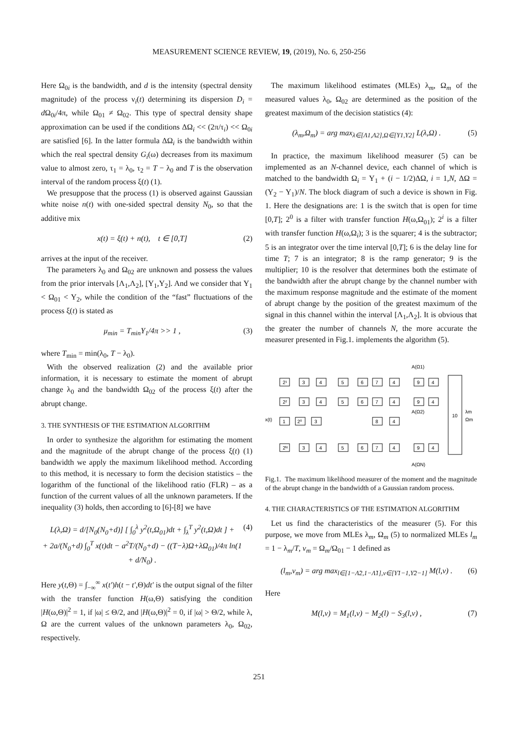MEASUREMENT SCIENCE REVIEW, 19, (2019), No. 6, 250-256
Here Ω<sub>0i</sub> is the bandwidth, and d is the intensity (spectral density magnitude) of the process ν<sub>i</sub>(t) determining its dispersion D<sub>i</sub> = d Ω<sub>0i</sub>/4π, while Ω<sub>01</sub> ≠ Ω<sub>02</sub>. This type of spectral density shape approximation can be used if the conditions ΔΩ<sub>i</sub> << (2π/τ<sub>i</sub>) << Ω<sub>0i</sub> are satisfied [6]. In the latter formula ΔΩ<sub>i</sub> is the bandwidth within which the real spectral density G<sub>i</sub>(ω) decreases from its maximum value to almost zero, τ<sub>1</sub> = λ<sub>0</sub>, τ<sub>2</sub> = T − λ<sub>0</sub> and T is the observation interval of the random process ξ(t) (1).
We presuppose that the process (1) is observed against Gaussian white noise n(t) with one-sided spectral density N<sub>0</sub>, so that the additive mix
x(t) = ξ(t) + n(t), t ∈ [0,T] (2)
arrives at the input of the receiver.
The parameters λ<sub>0</sub> and Ω<sub>02</sub> are unknown and possess the values from the prior intervals [Λ<sub>1</sub>,Λ<sub>2</sub>], [Υ<sub>1</sub>,Υ<sub>2</sub>]. And we consider that Υ<sub>1</sub> < Ω<sub>01</sub> < Υ<sub>2</sub>, while the condition of the “fast” fluctuations of the process ξ(t) is stated as
μ<sub>min</sub> = T<sub>min</sub>Υ<sub>1</sub>/4π >> 1 , (3)
where T<sub>min</sub> = min(λ<sub>0</sub>, T − λ<sub>0</sub>).
With the observed realization (2) and the available prior information, it is necessary to estimate the moment of abrupt change λ<sub>0</sub> and the bandwidth Ω<sub>02</sub> of the process ξ(t) after the abrupt change.
3. THE SYNTHESIS OF THE ESTIMATION ALGORITHM
In order to synthesize the algorithm for estimating the moment and the magnitude of the abrupt change of the process ξ(t) (1) bandwidth we apply the maximum likelihood method. According to this method, it is necessary to form the decision statistics – the logarithm of the functional of the likelihood ratio (FLR) – as a function of the current values of all the unknown parameters. If the inequality (3) holds, then according to [6]-[8] we have
L(λ,Ω) = d/[N<sub>0</sub>(N<sub>0</sub>+d)] [ ∫<sub>0</sub><sup>λ</sup> y<sup>2</sup>(t,Ω<sub>01</sub>)dt + ∫<sub>λ</sub><sup>T</sup> y<sup>2</sup>(t,Ω)dt ] +
+ 2a/(N<sub>0</sub>+d) ∫<sub>0</sub><sup>T</sup> x(t)dt − a<sup>2</sup>T/(N<sub>0</sub>+d) − ((T−λ)Ω+λΩ<sub>01</sub>)/4π ln(1 + d/N<sub>0</sub>) . (4)
Here y(t,Θ) = ∫<sub>−∞</sub><sup>∞</sup> x(t′)h(t − t′,Θ)dt′ is the output signal of the filter with the transfer function H(ω,Θ) satisfying the condition |H(ω,Θ)|<sup>2</sup> = 1, if |ω| ≤ Θ/2, and |H(ω,Θ)|<sup>2</sup> = 0, if |ω| > Θ/2, while λ, Ω are the current values of the unknown parameters λ<sub>0</sub>, Ω<sub>02</sub>, respectively.
The maximum likelihood estimates (MLEs) λ<sub>m</sub>, Ω<sub>m</sub> of the measured values λ<sub>0</sub>, Ω<sub>02</sub> are determined as the position of the greatest maximum of the decision statistics (4):
(λ<sub>m</sub>,Ω<sub>m</sub>) = arg max<sub>λ∈[Λ1,Λ2],Ω∈[Υ1,Υ2]</sub> L(λ,Ω) . (5)
In practice, the maximum likelihood measurer (5) can be implemented as an N-channel device, each channel of which is matched to the bandwidth Ω<sub>i</sub> = Υ<sub>1</sub> + (i − 1/2)ΔΩ, i = 1,N, ΔΩ = (Υ<sub>2</sub> − Υ<sub>1</sub>)/N. The block diagram of such a device is shown in Fig. 1. Here the designations are: 1 is the switch that is open for time [0,T]; 2<sup>0</sup> is a filter with transfer function H(ω,Ω<sub>01</sub>); 2<sup>i</sup> is a filter with transfer function H(ω,Ω<sub>i</sub>); 3 is the squarer; 4 is the subtractor; 5 is an integrator over the time interval [0,T]; 6 is the delay line for time T; 7 is an integrator; 8 is the ramp generator; 9 is the multiplier; 10 is the resolver that determines both the estimate of the bandwidth after the abrupt change by the channel number with the maximum response magnitude and the estimate of the moment of abrupt change by the position of the greatest maximum of the signal in this channel within the interval [Λ<sub>1</sub>,Λ<sub>2</sub>]. It is obvious that the greater the number of channels N, the more accurate the measurer presented in Fig.1. implements the algorithm (5).
A(Ω1)
2¹
3
4
5
6
7
4
9
4
2²
3
4
5
6
7
4
9
4
x(t)
1
2⁰
3
8
4
A(Ω2)
10
λm
Ωm
2ᴺ
3
4
5
6
7
4
9
4
A(ΩN)
Fig.1. The maximum likelihood measurer of the moment and the magnitude of the abrupt change in the bandwidth of a Gaussian random process.
4. THE CHARACTERISTICS OF THE ESTIMATION ALGORITHM
Let us find the characteristics of the measurer (5). For this purpose, we move from MLEs λ<sub>m</sub>, Ω<sub>m</sub> (5) to normalized MLEs l<sub>m</sub> = 1 − λ<sub>m</sub>/T, v<sub>m</sub> = Ω<sub>m</sub>/Ω<sub>01</sub> − 1 defined as
(l<sub>m</sub>,v<sub>m</sub>) = arg max<sub>l∈[1−Λ̃2,1−Λ̃1],v∈[Υ̃1−1,Υ̃2−1]</sub> M(l,v) . (6)
Here
M(l,v) = M<sub>1</sub>(l,v) − M<sub>2</sub>(l) − S<sub>3</sub>(l,v) , (7)
251